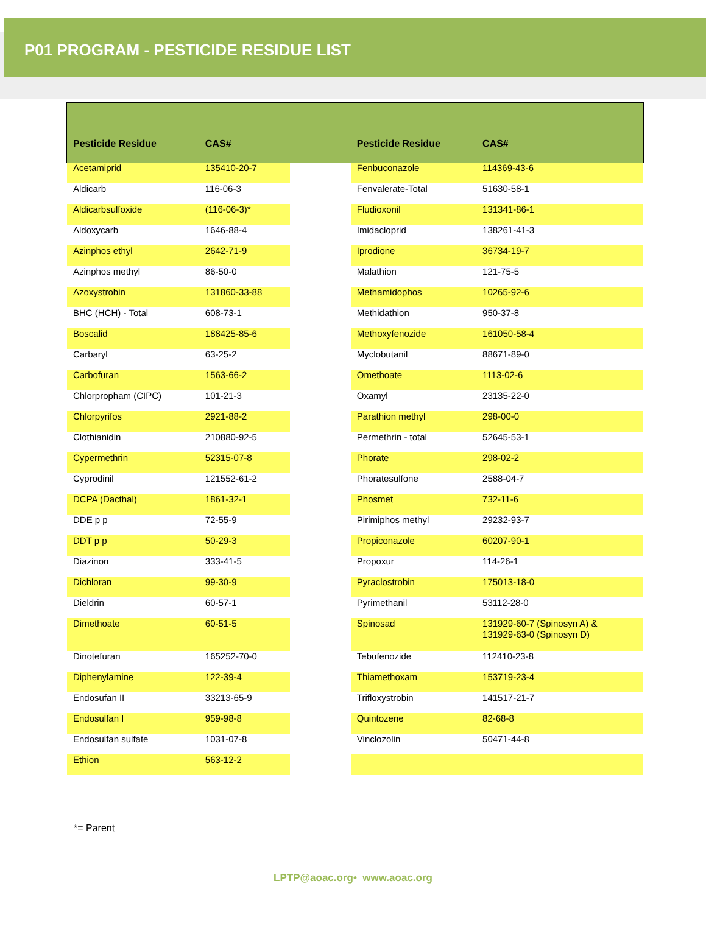P01 PROGRAM - PESTICIDE RESIDUE LIST
| Pesticide Residue | CAS# | | Pesticide Residue | CAS# |
| --- | --- | --- | --- | --- |
| Acetamiprid | 135410-20-7 | | Fenbuconazole | 114369-43-6 |
| Aldicarb | 116-06-3 | | Fenvalerate-Total | 51630-58-1 |
| Aldicarbsulfoxide | (116-06-3)* | | Fludioxonil | 131341-86-1 |
| Aldoxycarb | 1646-88-4 | | Imidacloprid | 138261-41-3 |
| Azinphos ethyl | 2642-71-9 | | Iprodione | 36734-19-7 |
| Azinphos methyl | 86-50-0 | | Malathion | 121-75-5 |
| Azoxystrobin | 131860-33-88 | | Methamidophos | 10265-92-6 |
| BHC (HCH) - Total | 608-73-1 | | Methidathion | 950-37-8 |
| Boscalid | 188425-85-6 | | Methoxyfenozide | 161050-58-4 |
| Carbaryl | 63-25-2 | | Myclobutanil | 88671-89-0 |
| Carbofuran | 1563-66-2 | | Omethoate | 1113-02-6 |
| Chlorpropham (CIPC) | 101-21-3 | | Oxamyl | 23135-22-0 |
| Chlorpyrifos | 2921-88-2 | | Parathion methyl | 298-00-0 |
| Clothianidin | 210880-92-5 | | Permethrin - total | 52645-53-1 |
| Cypermethrin | 52315-07-8 | | Phorate | 298-02-2 |
| Cyprodinil | 121552-61-2 | | Phoratesulfone | 2588-04-7 |
| DCPA (Dacthal) | 1861-32-1 | | Phosmet | 732-11-6 |
| DDE p p | 72-55-9 | | Pirimiphos methyl | 29232-93-7 |
| DDT p p | 50-29-3 | | Propiconazole | 60207-90-1 |
| Diazinon | 333-41-5 | | Propoxur | 114-26-1 |
| Dichloran | 99-30-9 | | Pyraclostrobin | 175013-18-0 |
| Dieldrin | 60-57-1 | | Pyrimethanil | 53112-28-0 |
| Dimethoate | 60-51-5 | | Spinosad | 131929-60-7 (Spinosyn A) & 131929-63-0 (Spinosyn D) |
| Dinotefuran | 165252-70-0 | | Tebufenozide | 112410-23-8 |
| Diphenylamine | 122-39-4 | | Thiamethoxam | 153719-23-4 |
| Endosufan II | 33213-65-9 | | Trifloxystrobin | 141517-21-7 |
| Endosulfan I | 959-98-8 | | Quintozene | 82-68-8 |
| Endosulfan sulfate | 1031-07-8 | | Vinclozolin | 50471-44-8 |
| Ethion | 563-12-2 | | | |
*= Parent
LPTP@aoac.org• www.aoac.org